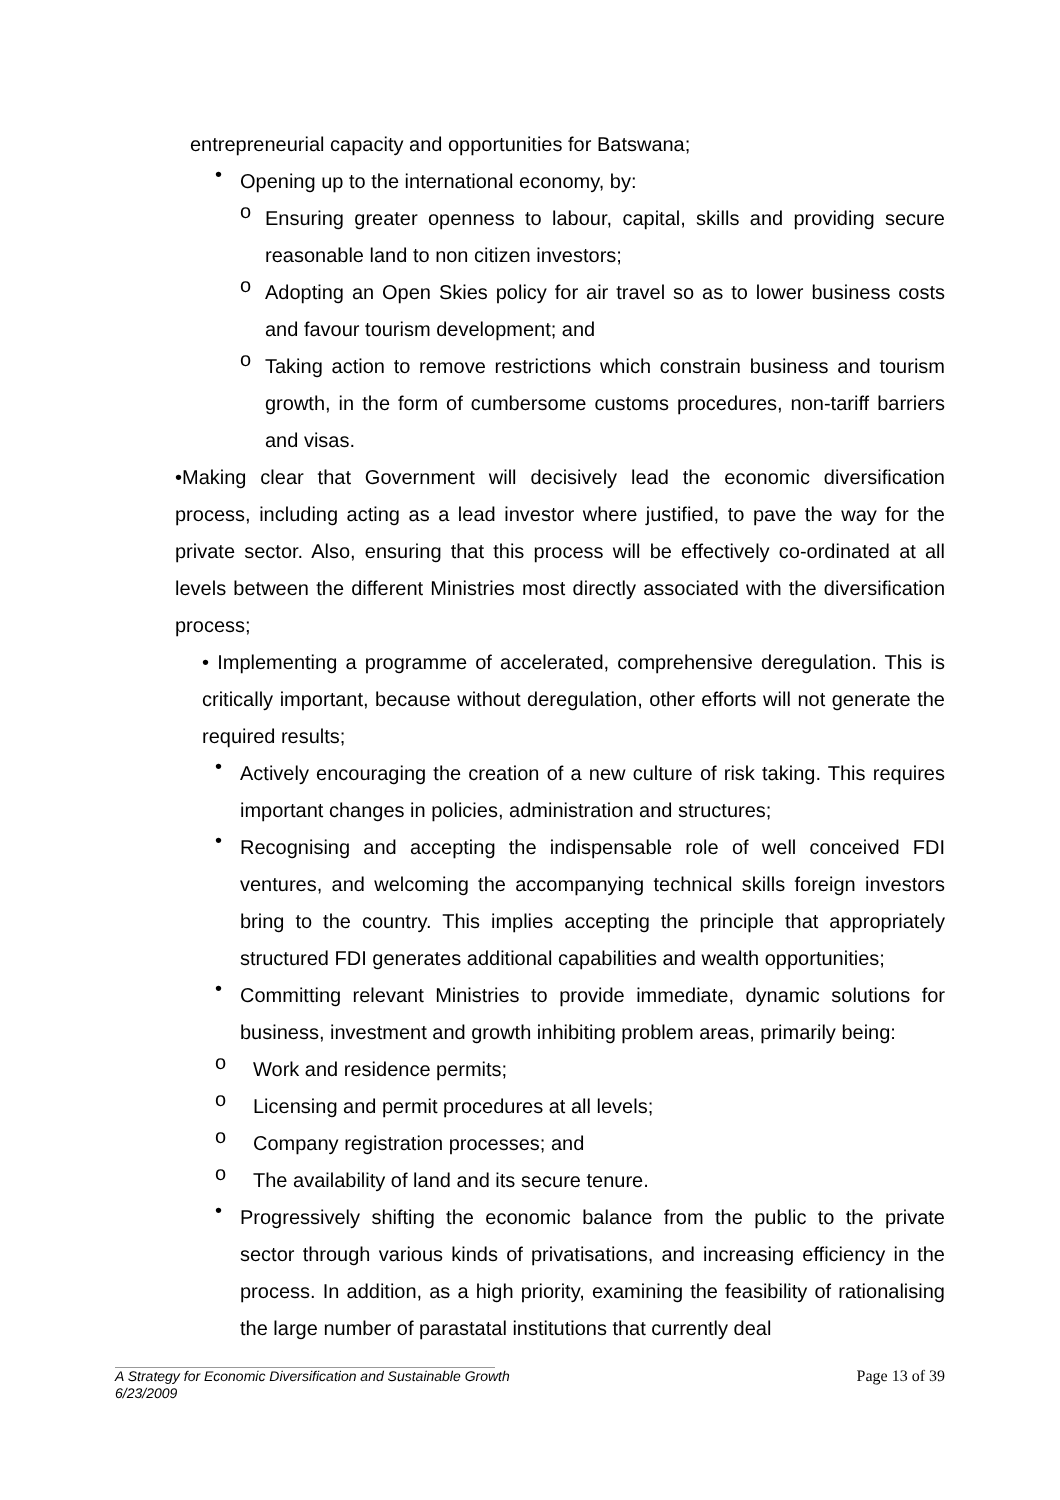entrepreneurial capacity and opportunities for Batswana;
•
Opening up to the international economy, by:
o
Ensuring greater openness to labour, capital, skills and providing secure reasonable land to non citizen investors;
o
Adopting an Open Skies policy for air travel so as to lower business costs and favour tourism development; and
o
Taking action to remove restrictions which constrain business and tourism growth, in the form of cumbersome customs procedures, non-tariff barriers and visas.
•Making clear that Government will decisively lead the economic diversification process, including acting as a lead investor where justified, to pave the way for the private sector. Also, ensuring that this process will be effectively co-ordinated at all levels between the different Ministries most directly associated with the diversification process;
• Implementing a programme of accelerated, comprehensive deregulation. This is critically important, because without deregulation, other efforts will not generate the required results;
•
Actively encouraging the creation of a new culture of risk taking. This requires important changes in policies, administration and structures;
•
Recognising and accepting the indispensable role of well conceived FDI ventures, and welcoming the accompanying technical skills foreign investors bring to the country. This implies accepting the principle that appropriately structured FDI generates additional capabilities and wealth opportunities;
•
Committing relevant Ministries to provide immediate, dynamic solutions for business, investment and growth inhibiting problem areas, primarily being:
o
Work and residence permits;
o
Licensing and permit procedures at all levels;
o
Company registration processes; and
o
The availability of land and its secure tenure.
•
Progressively shifting the economic balance from the public to the private sector through various kinds of privatisations, and increasing efficiency in the process. In addition, as a high priority, examining the feasibility of rationalising the large number of parastatal institutions that currently deal
Page 13 of 39
A Strategy for Economic Diversification and Sustainable Growth
6/23/2009